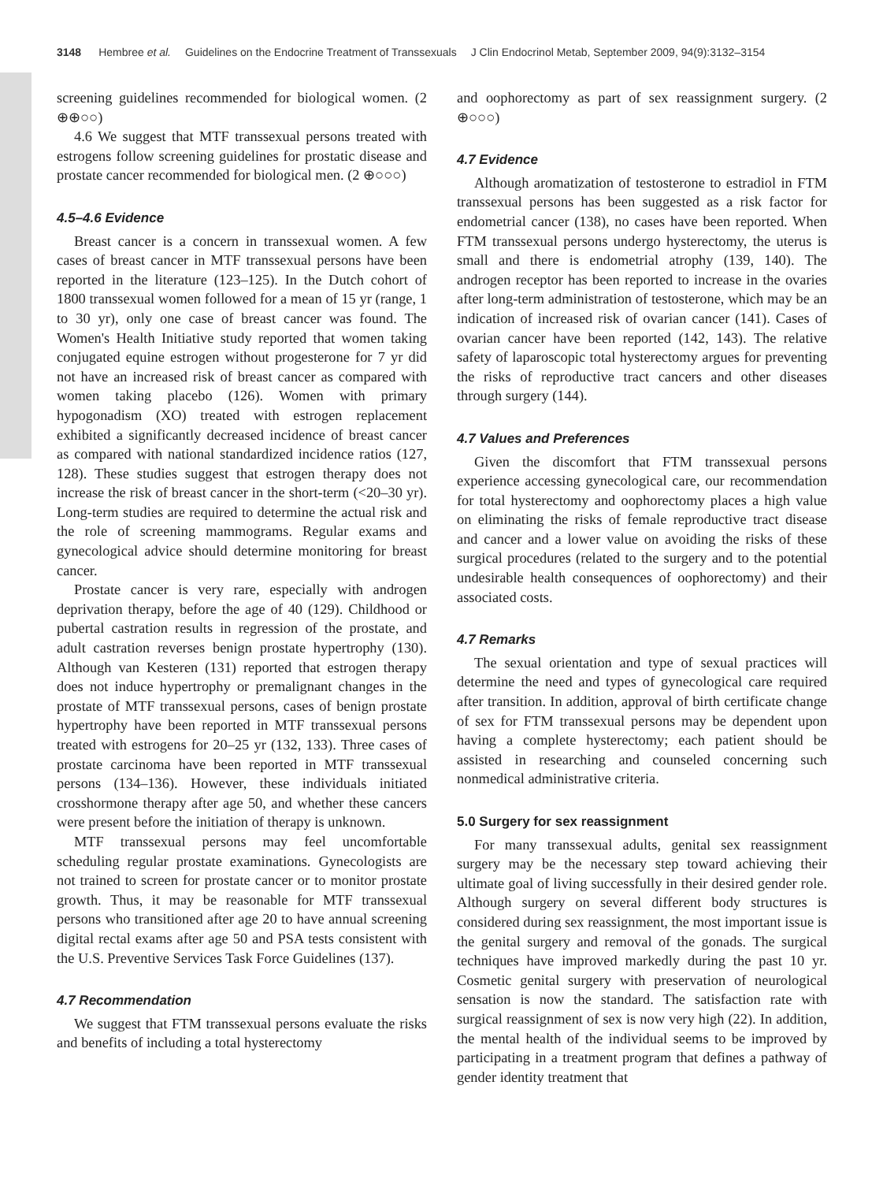3148 Hembree et al. Guidelines on the Endocrine Treatment of Transsexuals J Clin Endocrinol Metab, September 2009, 94(9):3132–3154
screening guidelines recommended for biological women. (2 ⊕⊕○○)
4.6 We suggest that MTF transsexual persons treated with estrogens follow screening guidelines for prostatic disease and prostate cancer recommended for biological men. (2 ⊕○○○)
4.5–4.6 Evidence
Breast cancer is a concern in transsexual women. A few cases of breast cancer in MTF transsexual persons have been reported in the literature (123–125). In the Dutch cohort of 1800 transsexual women followed for a mean of 15 yr (range, 1 to 30 yr), only one case of breast cancer was found. The Women's Health Initiative study reported that women taking conjugated equine estrogen without progesterone for 7 yr did not have an increased risk of breast cancer as compared with women taking placebo (126). Women with primary hypogonadism (XO) treated with estrogen replacement exhibited a significantly decreased incidence of breast cancer as compared with national standardized incidence ratios (127, 128). These studies suggest that estrogen therapy does not increase the risk of breast cancer in the short-term (<20–30 yr). Long-term studies are required to determine the actual risk and the role of screening mammograms. Regular exams and gynecological advice should determine monitoring for breast cancer.
Prostate cancer is very rare, especially with androgen deprivation therapy, before the age of 40 (129). Childhood or pubertal castration results in regression of the prostate, and adult castration reverses benign prostate hypertrophy (130). Although van Kesteren (131) reported that estrogen therapy does not induce hypertrophy or premalignant changes in the prostate of MTF transsexual persons, cases of benign prostate hypertrophy have been reported in MTF transsexual persons treated with estrogens for 20–25 yr (132, 133). Three cases of prostate carcinoma have been reported in MTF transsexual persons (134–136). However, these individuals initiated crosshormone therapy after age 50, and whether these cancers were present before the initiation of therapy is unknown.
MTF transsexual persons may feel uncomfortable scheduling regular prostate examinations. Gynecologists are not trained to screen for prostate cancer or to monitor prostate growth. Thus, it may be reasonable for MTF transsexual persons who transitioned after age 20 to have annual screening digital rectal exams after age 50 and PSA tests consistent with the U.S. Preventive Services Task Force Guidelines (137).
4.7 Recommendation
We suggest that FTM transsexual persons evaluate the risks and benefits of including a total hysterectomy
and oophorectomy as part of sex reassignment surgery. (2 ⊕○○○)
4.7 Evidence
Although aromatization of testosterone to estradiol in FTM transsexual persons has been suggested as a risk factor for endometrial cancer (138), no cases have been reported. When FTM transsexual persons undergo hysterectomy, the uterus is small and there is endometrial atrophy (139, 140). The androgen receptor has been reported to increase in the ovaries after long-term administration of testosterone, which may be an indication of increased risk of ovarian cancer (141). Cases of ovarian cancer have been reported (142, 143). The relative safety of laparoscopic total hysterectomy argues for preventing the risks of reproductive tract cancers and other diseases through surgery (144).
4.7 Values and Preferences
Given the discomfort that FTM transsexual persons experience accessing gynecological care, our recommendation for total hysterectomy and oophorectomy places a high value on eliminating the risks of female reproductive tract disease and cancer and a lower value on avoiding the risks of these surgical procedures (related to the surgery and to the potential undesirable health consequences of oophorectomy) and their associated costs.
4.7 Remarks
The sexual orientation and type of sexual practices will determine the need and types of gynecological care required after transition. In addition, approval of birth certificate change of sex for FTM transsexual persons may be dependent upon having a complete hysterectomy; each patient should be assisted in researching and counseled concerning such nonmedical administrative criteria.
5.0 Surgery for sex reassignment
For many transsexual adults, genital sex reassignment surgery may be the necessary step toward achieving their ultimate goal of living successfully in their desired gender role. Although surgery on several different body structures is considered during sex reassignment, the most important issue is the genital surgery and removal of the gonads. The surgical techniques have improved markedly during the past 10 yr. Cosmetic genital surgery with preservation of neurological sensation is now the standard. The satisfaction rate with surgical reassignment of sex is now very high (22). In addition, the mental health of the individual seems to be improved by participating in a treatment program that defines a pathway of gender identity treatment that